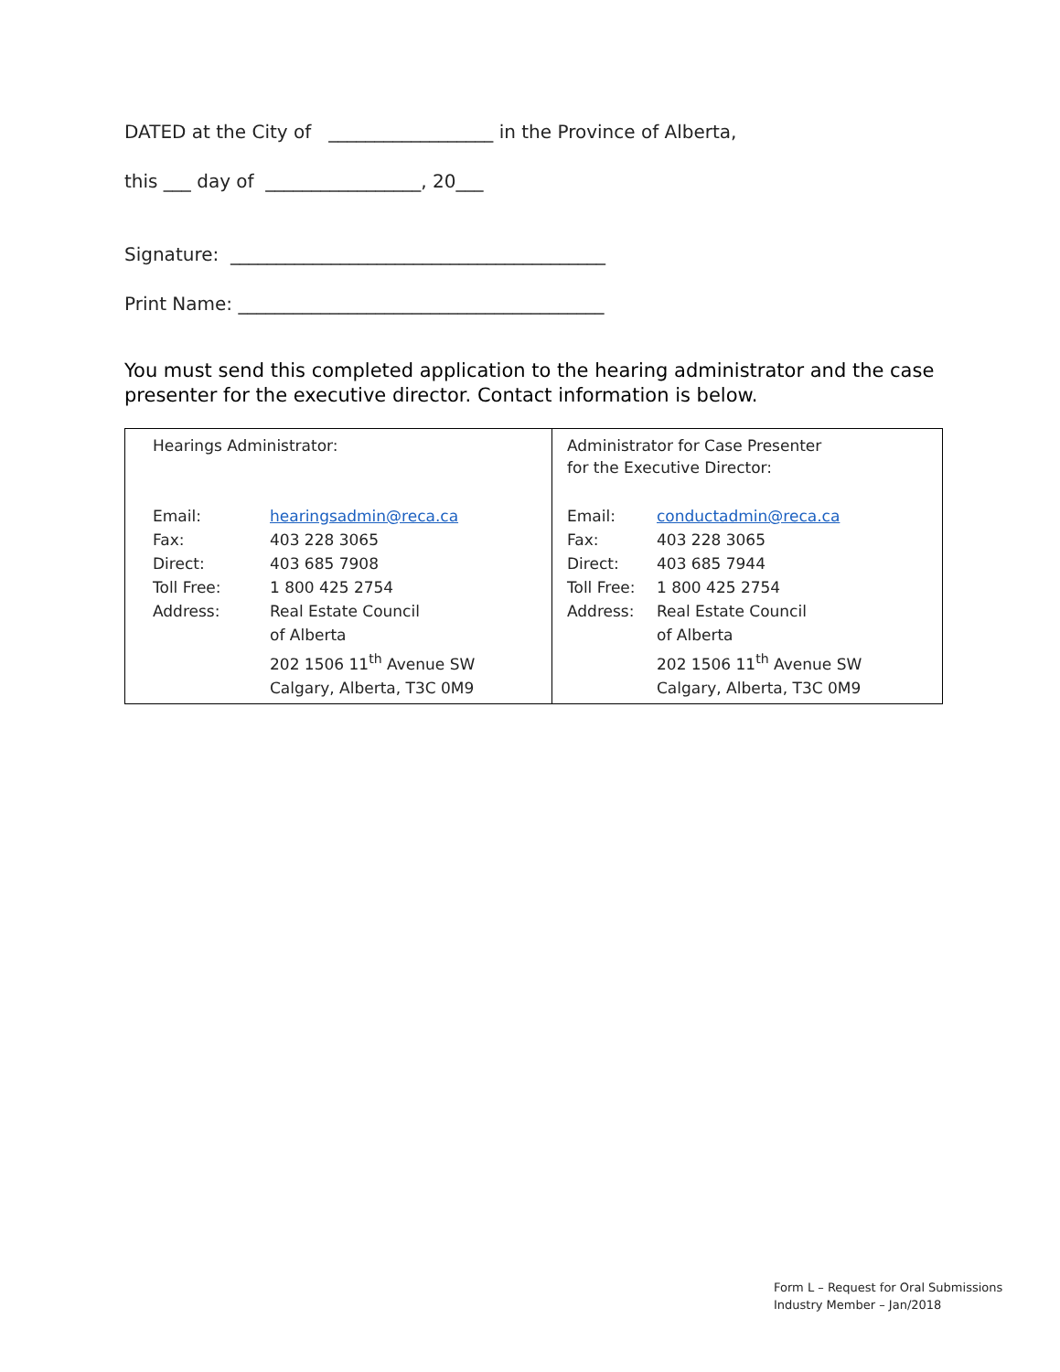DATED at the City of __________________ in the Province of Alberta,
this ___ day of _________________, 20___
Signature: _________________________________________
Print Name: ________________________________________
You must send this completed application to the hearing administrator and the case presenter for the executive director. Contact information is below.
| Hearings Administrator: Email: hearingsadmin@reca.ca Fax: 403 228 3065 Direct: 403 685 7908 Toll Free: 1 800 425 2754 Address: Real Estate Council of Alberta 202 1506 11<sup>th</sup> Avenue SW Calgary, Alberta, T3C 0M9 | Administrator for Case Presenter for the Executive Director: Email: conductadmin@reca.ca Fax: 403 228 3065 Direct: 403 685 7944 Toll Free: 1 800 425 2754 Address: Real Estate Council of Alberta 202 1506 11<sup>th</sup> Avenue SW Calgary, Alberta, T3C 0M9 |
Form L – Request for Oral Submissions
Industry Member – Jan/2018